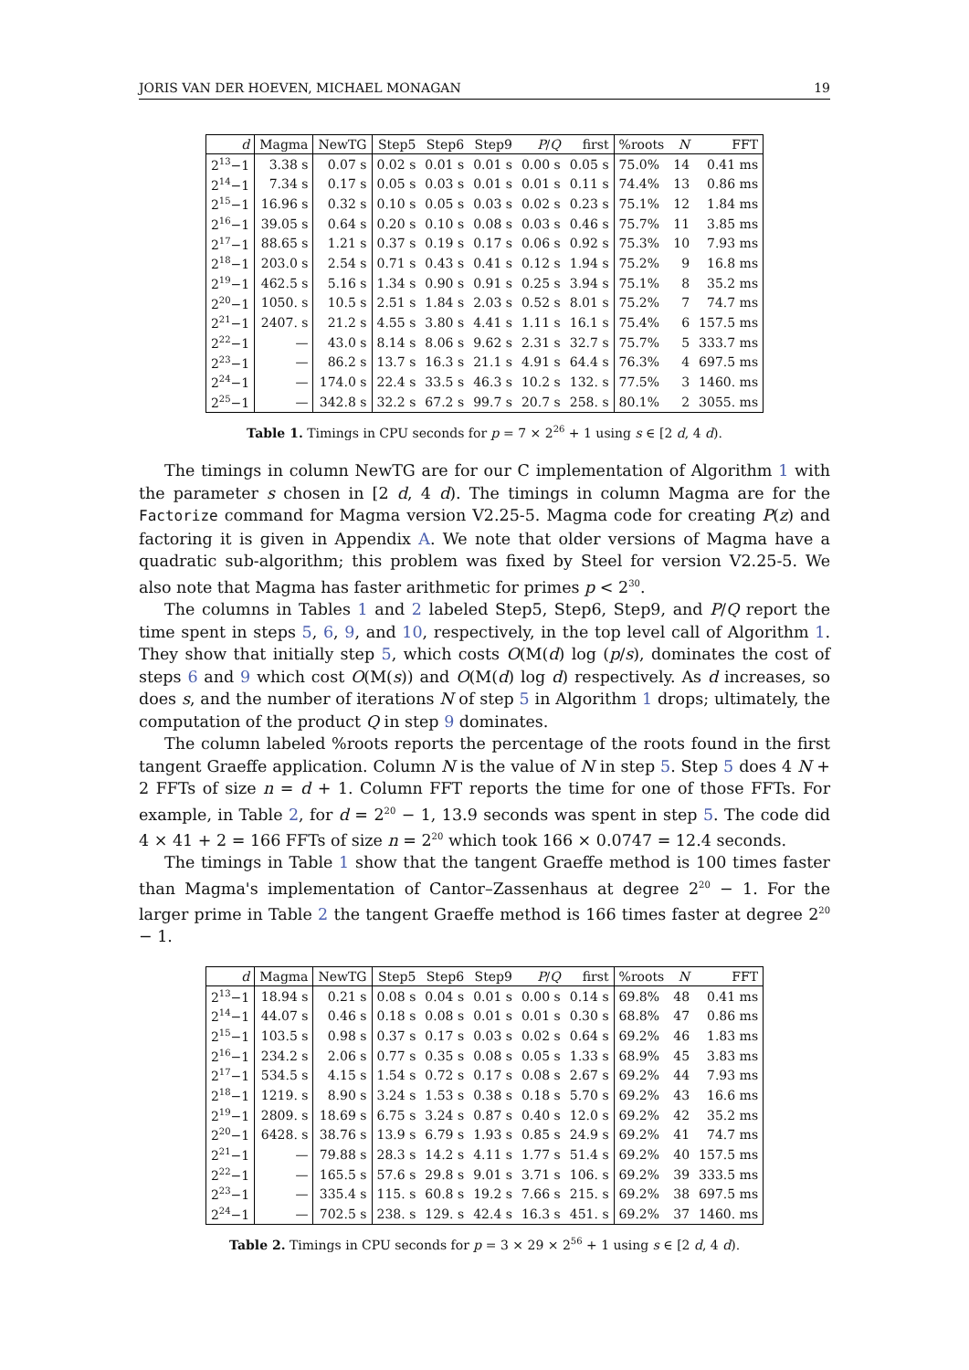JORIS VAN DER HOEVEN, MICHAEL MONAGAN 19
| d | Magma | NewTG | Step5 | Step6 | Step9 | P / Q | first | %roots | N | FFT |
| --- | --- | --- | --- | --- | --- | --- | --- | --- | --- | --- |
| 2<sup>13</sup>−1 | 3.38 s | 0.07 s | 0.02 s | 0.01 s | 0.01 s | 0.00 s | 0.05 s | 75.0% | 14 | 0.41 ms |
| 2<sup>14</sup>−1 | 7.34 s | 0.17 s | 0.05 s | 0.03 s | 0.01 s | 0.01 s | 0.11 s | 74.4% | 13 | 0.86 ms |
| 2<sup>15</sup>−1 | 16.96 s | 0.32 s | 0.10 s | 0.05 s | 0.03 s | 0.02 s | 0.23 s | 75.1% | 12 | 1.84 ms |
| 2<sup>16</sup>−1 | 39.05 s | 0.64 s | 0.20 s | 0.10 s | 0.08 s | 0.03 s | 0.46 s | 75.7% | 11 | 3.85 ms |
| 2<sup>17</sup>−1 | 88.65 s | 1.21 s | 0.37 s | 0.19 s | 0.17 s | 0.06 s | 0.92 s | 75.3% | 10 | 7.93 ms |
| 2<sup>18</sup>−1 | 203.0 s | 2.54 s | 0.71 s | 0.43 s | 0.41 s | 0.12 s | 1.94 s | 75.2% | 9 | 16.8 ms |
| 2<sup>19</sup>−1 | 462.5 s | 5.16 s | 1.34 s | 0.90 s | 0.91 s | 0.25 s | 3.94 s | 75.1% | 8 | 35.2 ms |
| 2<sup>20</sup>−1 | 1050. s | 10.5 s | 2.51 s | 1.84 s | 2.03 s | 0.52 s | 8.01 s | 75.2% | 7 | 74.7 ms |
| 2<sup>21</sup>−1 | 2407. s | 21.2 s | 4.55 s | 3.80 s | 4.41 s | 1.11 s | 16.1 s | 75.4% | 6 | 157.5 ms |
| 2<sup>22</sup>−1 | — | 43.0 s | 8.14 s | 8.06 s | 9.62 s | 2.31 s | 32.7 s | 75.7% | 5 | 333.7 ms |
| 2<sup>23</sup>−1 | — | 86.2 s | 13.7 s | 16.3 s | 21.1 s | 4.91 s | 64.4 s | 76.3% | 4 | 697.5 ms |
| 2<sup>24</sup>−1 | — | 174.0 s | 22.4 s | 33.5 s | 46.3 s | 10.2 s | 132. s | 77.5% | 3 | 1460. ms |
| 2<sup>25</sup>−1 | — | 342.8 s | 32.2 s | 67.2 s | 99.7 s | 20.7 s | 258. s | 80.1% | 2 | 3055. ms |
Table 1. Timings in CPU seconds for p = 7 × 2<sup>26</sup> + 1 using s ∈ [2 d, 4 d).
The timings in column NewTG are for our C implementation of Algorithm 1 with the parameter s chosen in [2 d, 4 d). The timings in column Magma are for the Factorize command for Magma version V2.25-5. Magma code for creating P(z) and factoring it is given in Appendix A. We note that older versions of Magma have a quadratic sub-algorithm; this problem was fixed by Steel for version V2.25-5. We also note that Magma has faster arithmetic for primes p < 2<sup>30</sup>.
The columns in Tables 1 and 2 labeled Step5, Step6, Step9, and P/Q report the time spent in steps 5, 6, 9, and 10, respectively, in the top level call of Algorithm 1. They show that initially step 5, which costs O(M(d) log (p/s), dominates the cost of steps 6 and 9 which cost O(M(s)) and O(M(d) log d) respectively. As d increases, so does s, and the number of iterations N of step 5 in Algorithm 1 drops; ultimately, the computation of the product Q in step 9 dominates.
The column labeled %roots reports the percentage of the roots found in the first tangent Graeffe application. Column N is the value of N in step 5. Step 5 does 4 N + 2 FFTs of size n = d + 1. Column FFT reports the time for one of those FFTs. For example, in Table 2, for d = 2<sup>20</sup> − 1, 13.9 seconds was spent in step 5. The code did 4 × 41 + 2 = 166 FFTs of size n = 2<sup>20</sup> which took 166 × 0.0747 = 12.4 seconds.
The timings in Table 1 show that the tangent Graeffe method is 100 times faster than Magma's implementation of Cantor–Zassenhaus at degree 2<sup>20</sup> − 1. For the larger prime in Table 2 the tangent Graeffe method is 166 times faster at degree 2<sup>20</sup> − 1.
| d | Magma | NewTG | Step5 | Step6 | Step9 | P / Q | first | %roots | N | FFT |
| --- | --- | --- | --- | --- | --- | --- | --- | --- | --- | --- |
| 2<sup>13</sup>−1 | 18.94 s | 0.21 s | 0.08 s | 0.04 s | 0.01 s | 0.00 s | 0.14 s | 69.8% | 48 | 0.41 ms |
| 2<sup>14</sup>−1 | 44.07 s | 0.46 s | 0.18 s | 0.08 s | 0.01 s | 0.01 s | 0.30 s | 68.8% | 47 | 0.86 ms |
| 2<sup>15</sup>−1 | 103.5 s | 0.98 s | 0.37 s | 0.17 s | 0.03 s | 0.02 s | 0.64 s | 69.2% | 46 | 1.83 ms |
| 2<sup>16</sup>−1 | 234.2 s | 2.06 s | 0.77 s | 0.35 s | 0.08 s | 0.05 s | 1.33 s | 68.9% | 45 | 3.83 ms |
| 2<sup>17</sup>−1 | 534.5 s | 4.15 s | 1.54 s | 0.72 s | 0.17 s | 0.08 s | 2.67 s | 69.2% | 44 | 7.93 ms |
| 2<sup>18</sup>−1 | 1219. s | 8.90 s | 3.24 s | 1.53 s | 0.38 s | 0.18 s | 5.70 s | 69.2% | 43 | 16.6 ms |
| 2<sup>19</sup>−1 | 2809. s | 18.69 s | 6.75 s | 3.24 s | 0.87 s | 0.40 s | 12.0 s | 69.2% | 42 | 35.2 ms |
| 2<sup>20</sup>−1 | 6428. s | 38.76 s | 13.9 s | 6.79 s | 1.93 s | 0.85 s | 24.9 s | 69.2% | 41 | 74.7 ms |
| 2<sup>21</sup>−1 | — | 79.88 s | 28.3 s | 14.2 s | 4.11 s | 1.77 s | 51.4 s | 69.2% | 40 | 157.5 ms |
| 2<sup>22</sup>−1 | — | 165.5 s | 57.6 s | 29.8 s | 9.01 s | 3.71 s | 106. s | 69.2% | 39 | 333.5 ms |
| 2<sup>23</sup>−1 | — | 335.4 s | 115. s | 60.8 s | 19.2 s | 7.66 s | 215. s | 69.2% | 38 | 697.5 ms |
| 2<sup>24</sup>−1 | — | 702.5 s | 238. s | 129. s | 42.4 s | 16.3 s | 451. s | 69.2% | 37 | 1460. ms |
Table 2. Timings in CPU seconds for p = 3 × 29 × 2<sup>56</sup> + 1 using s ∈ [2 d, 4 d).